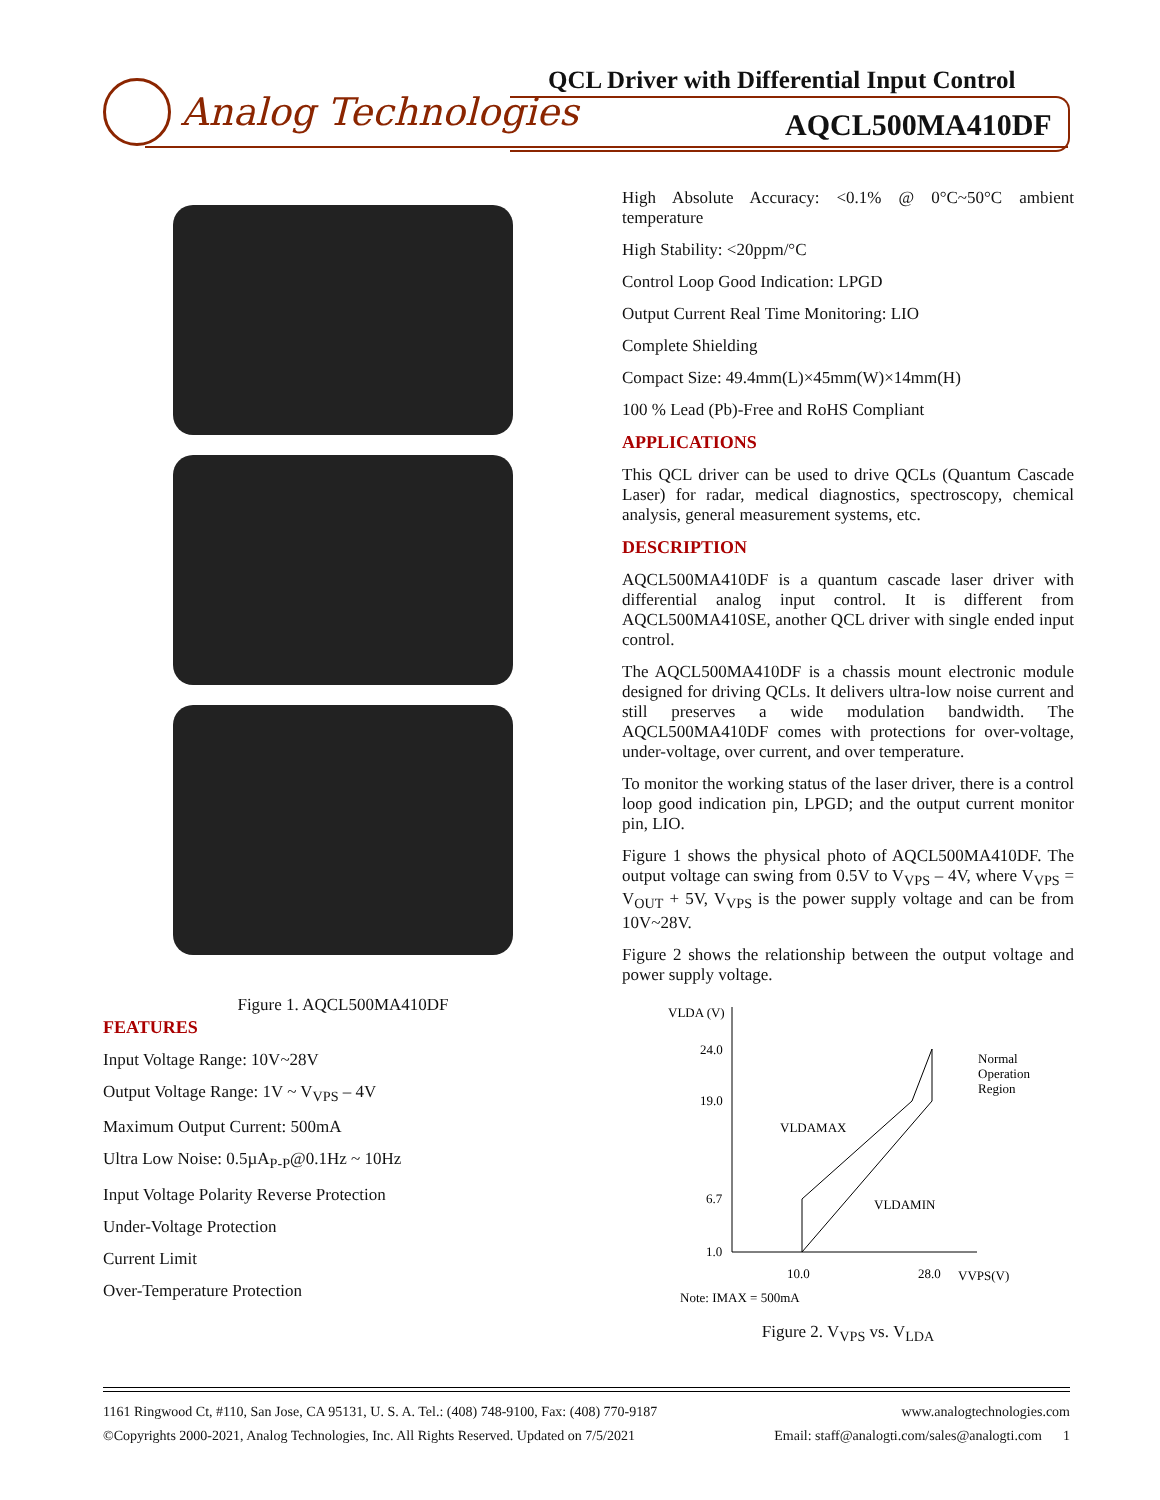Analog Technologies
QCL Driver with Differential Input Control
AQCL500MA410DF
Figure 1. AQCL500MA410DF
FEATURES
Input Voltage Range: 10V~28V
Output Voltage Range: 1V ~ V<sub>VPS</sub> – 4V
Maximum Output Current: 500mA
Ultra Low Noise: 0.5µA<sub>P-P</sub>@0.1Hz ~ 10Hz
Input Voltage Polarity Reverse Protection
Under-Voltage Protection
Current Limit
Over-Temperature Protection
High Absolute Accuracy: <0.1% @ 0°C~50°C ambient temperature
High Stability: <20ppm/°C
Control Loop Good Indication: LPGD
Output Current Real Time Monitoring: LIO
Complete Shielding
Compact Size: 49.4mm(L)×45mm(W)×14mm(H)
100 % Lead (Pb)-Free and RoHS Compliant
APPLICATIONS
This QCL driver can be used to drive QCLs (Quantum Cascade Laser) for radar, medical diagnostics, spectroscopy, chemical analysis, general measurement systems, etc.
DESCRIPTION
AQCL500MA410DF is a quantum cascade laser driver with differential analog input control. It is different from AQCL500MA410SE, another QCL driver with single ended input control.
The AQCL500MA410DF is a chassis mount electronic module designed for driving QCLs. It delivers ultra-low noise current and still preserves a wide modulation bandwidth. The AQCL500MA410DF comes with protections for over-voltage, under-voltage, over current, and over temperature.
To monitor the working status of the laser driver, there is a control loop good indication pin, LPGD; and the output current monitor pin, LIO.
Figure 1 shows the physical photo of AQCL500MA410DF. The output voltage can swing from 0.5V to V<sub>VPS</sub> – 4V, where V<sub>VPS</sub> = V<sub>OUT</sub> + 5V, V<sub>VPS</sub> is the power supply voltage and can be from 10V~28V.
Figure 2 shows the relationship between the output voltage and power supply voltage.
VLDA (V)
24.0
19.0
6.7
1.0
10.0
28.0
VVPS(V)
VLDAMAX
VLDAMIN
Normal
Operation
Region
Note: IMAX = 500mA
Figure 2. V<sub>VPS</sub> vs. V<sub>LDA</sub>
1161 Ringwood Ct, #110, San Jose, CA 95131, U. S. A. Tel.: (408) 748-9100, Fax: (408) 770-9187 www.analogtechnologies.com
©Copyrights 2000-2021, Analog Technologies, Inc. All Rights Reserved. Updated on 7/5/2021 Email: staff@analogti.com/sales@analogti.com 1